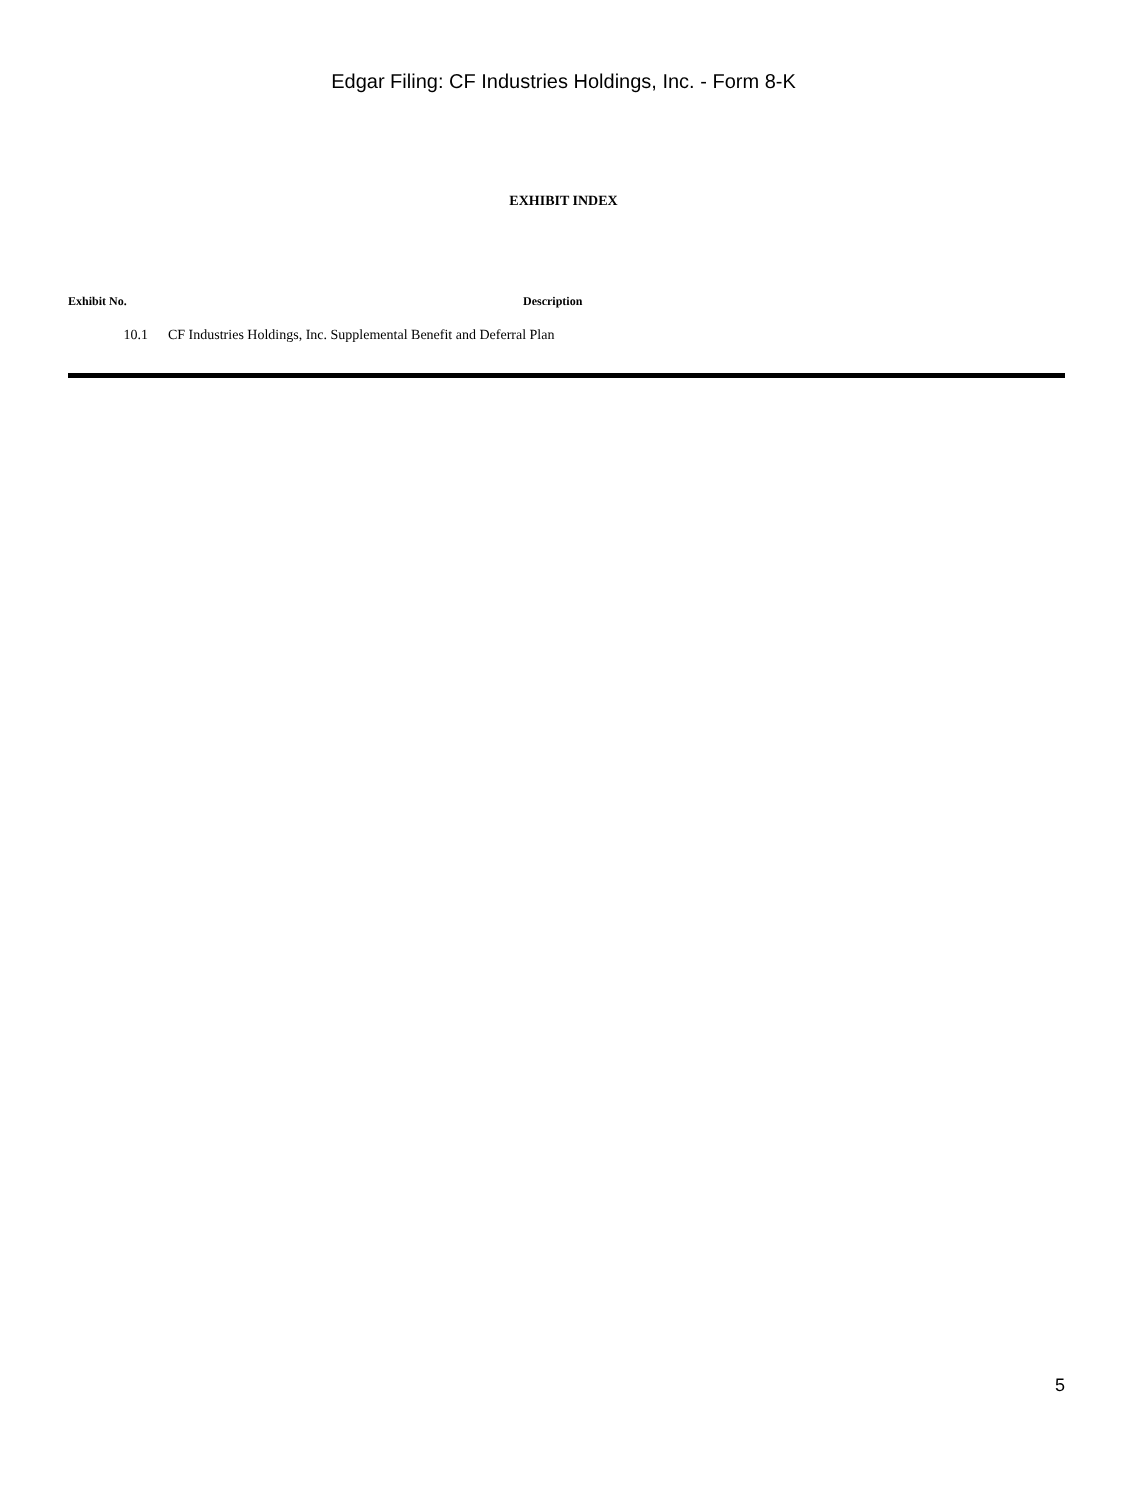Edgar Filing: CF Industries Holdings, Inc. - Form 8-K
EXHIBIT INDEX
| Exhibit No. | Description |
| --- | --- |
| 10.1 | CF Industries Holdings, Inc. Supplemental Benefit and Deferral Plan |
5